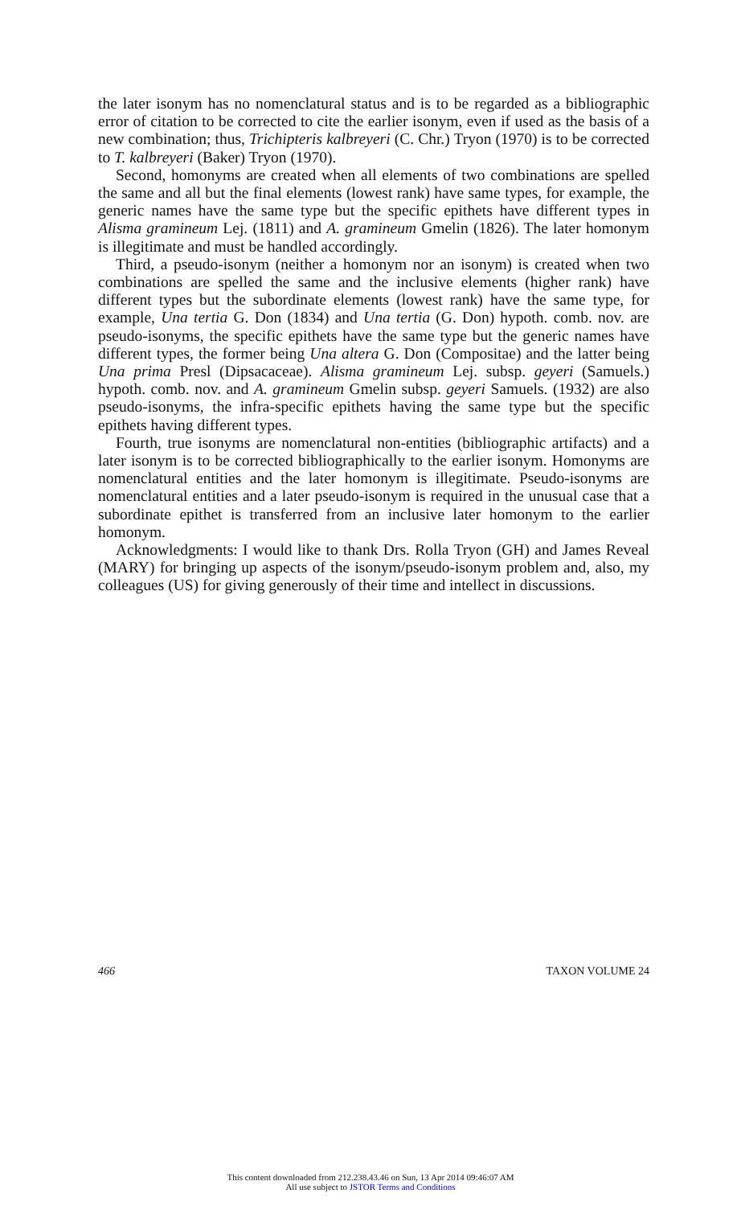the later isonym has no nomenclatural status and is to be regarded as a bibliographic error of citation to be corrected to cite the earlier isonym, even if used as the basis of a new combination; thus, Trichipteris kalbreyeri (C. Chr.) Tryon (1970) is to be corrected to T. kalbreyeri (Baker) Tryon (1970).
Second, homonyms are created when all elements of two combinations are spelled the same and all but the final elements (lowest rank) have same types, for example, the generic names have the same type but the specific epithets have different types in Alisma gramineum Lej. (1811) and A. gramineum Gmelin (1826). The later homonym is illegitimate and must be handled accordingly.
Third, a pseudo-isonym (neither a homonym nor an isonym) is created when two combinations are spelled the same and the inclusive elements (higher rank) have different types but the subordinate elements (lowest rank) have the same type, for example, Una tertia G. Don (1834) and Una tertia (G. Don) hypoth. comb. nov. are pseudo-isonyms, the specific epithets have the same type but the generic names have different types, the former being Una altera G. Don (Compositae) and the latter being Una prima Presl (Dipsacaceae). Alisma gramineum Lej. subsp. geyeri (Samuels.) hypoth. comb. nov. and A. gramineum Gmelin subsp. geyeri Samuels. (1932) are also pseudo-isonyms, the infra-specific epithets having the same type but the specific epithets having different types.
Fourth, true isonyms are nomenclatural non-entities (bibliographic artifacts) and a later isonym is to be corrected bibliographically to the earlier isonym. Homonyms are nomenclatural entities and the later homonym is illegitimate. Pseudo-isonyms are nomenclatural entities and a later pseudo-isonym is required in the unusual case that a subordinate epithet is transferred from an inclusive later homonym to the earlier homonym.
Acknowledgments: I would like to thank Drs. Rolla Tryon (GH) and James Reveal (MARY) for bringing up aspects of the isonym/pseudo-isonym problem and, also, my colleagues (US) for giving generously of their time and intellect in discussions.
466 TAXON VOLUME 24
This content downloaded from 212.238.43.46 on Sun, 13 Apr 2014 09:46:07 AM
All use subject to JSTOR Terms and Conditions